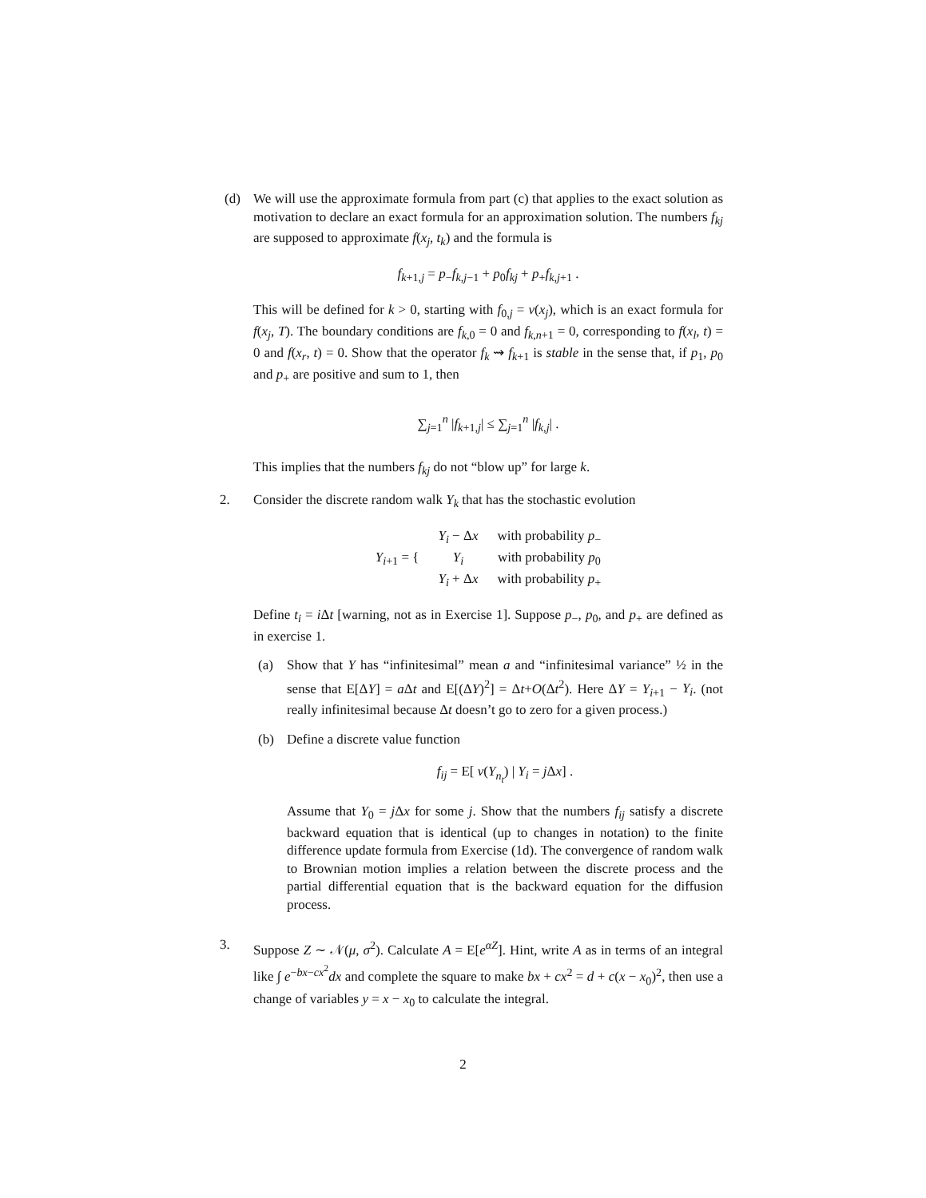(d) We will use the approximate formula from part (c) that applies to the exact solution as motivation to declare an exact formula for an approximation solution. The numbers f<sub>kj</sub> are supposed to approximate f(x<sub>j</sub>, t<sub>k</sub>) and the formula is
f<sub>k+1,j</sub> = p<sub>−</sub>f<sub>k,j−1</sub> + p<sub>0</sub>f<sub>kj</sub> + p<sub>+</sub>f<sub>k,j+1</sub> .
This will be defined for k > 0, starting with f<sub>0,j</sub> = v(x<sub>j</sub>), which is an exact formula for f(x<sub>j</sub>, T). The boundary conditions are f<sub>k,0</sub> = 0 and f<sub>k,n+1</sub> = 0, corresponding to f(x<sub>l</sub>, t) = 0 and f(x<sub>r</sub>, t) = 0. Show that the operator f<sub>k</sub> ⇝ f<sub>k+1</sub> is stable in the sense that, if p<sub>1</sub>, p<sub>0</sub> and p<sub>+</sub> are positive and sum to 1, then
∑<sub>j=1</sub><sup>n</sup> |f<sub>k+1,j</sub>| ≤ ∑<sub>j=1</sub><sup>n</sup> |f<sub>k,j</sub>| .
This implies that the numbers f<sub>kj</sub> do not “blow up” for large k.
2. Consider the discrete random walk Y<sub>k</sub> that has the stochastic evolution
| Y<sub>i+1</sub> = { | Y<sub>i</sub> − Δ x | with probability p<sub>−</sub> |
| | Y<sub>i</sub> | with probability p<sub>0</sub> |
| | Y<sub>i</sub> + Δ x | with probability p<sub>+</sub> |
Define t<sub>i</sub> = i Δt [warning, not as in Exercise 1]. Suppose p<sub>−</sub>, p<sub>0</sub>, and p<sub>+</sub> are defined as in exercise 1.
(a) Show that Y has “infinitesimal” mean a and “infinitesimal variance” ½ in the sense that E[ΔY] = a Δt and E[(ΔY)<sup>2</sup>] = Δt+O(Δt<sup>2</sup>). Here ΔY = Y<sub>i+1</sub> − Y<sub>i</sub>. (not really infinitesimal because Δt doesn’t go to zero for a given process.)
(b) Define a discrete value function
f<sub>ij</sub> = E[ v(Y<sub>n<sub>t</sub></sub>) | Y<sub>i</sub> = j Δx] .
Assume that Y<sub>0</sub> = j Δx for some j. Show that the numbers f<sub>ij</sub> satisfy a discrete backward equation that is identical (up to changes in notation) to the finite difference update formula from Exercise (1d). The convergence of random walk to Brownian motion implies a relation between the discrete process and the partial differential equation that is the backward equation for the diffusion process.
3. Suppose Z ∼ 𝒩(μ, σ<sup>2</sup>). Calculate A = E[e<sup>αZ</sup>]. Hint, write A as in terms of an integral like ∫ e<sup>−bx−cx<sup>2</sup></sup>dx and complete the square to make bx + cx<sup>2</sup> = d + c(x − x<sub>0</sub>)<sup>2</sup>, then use a change of variables y = x − x<sub>0</sub> to calculate the integral.
2